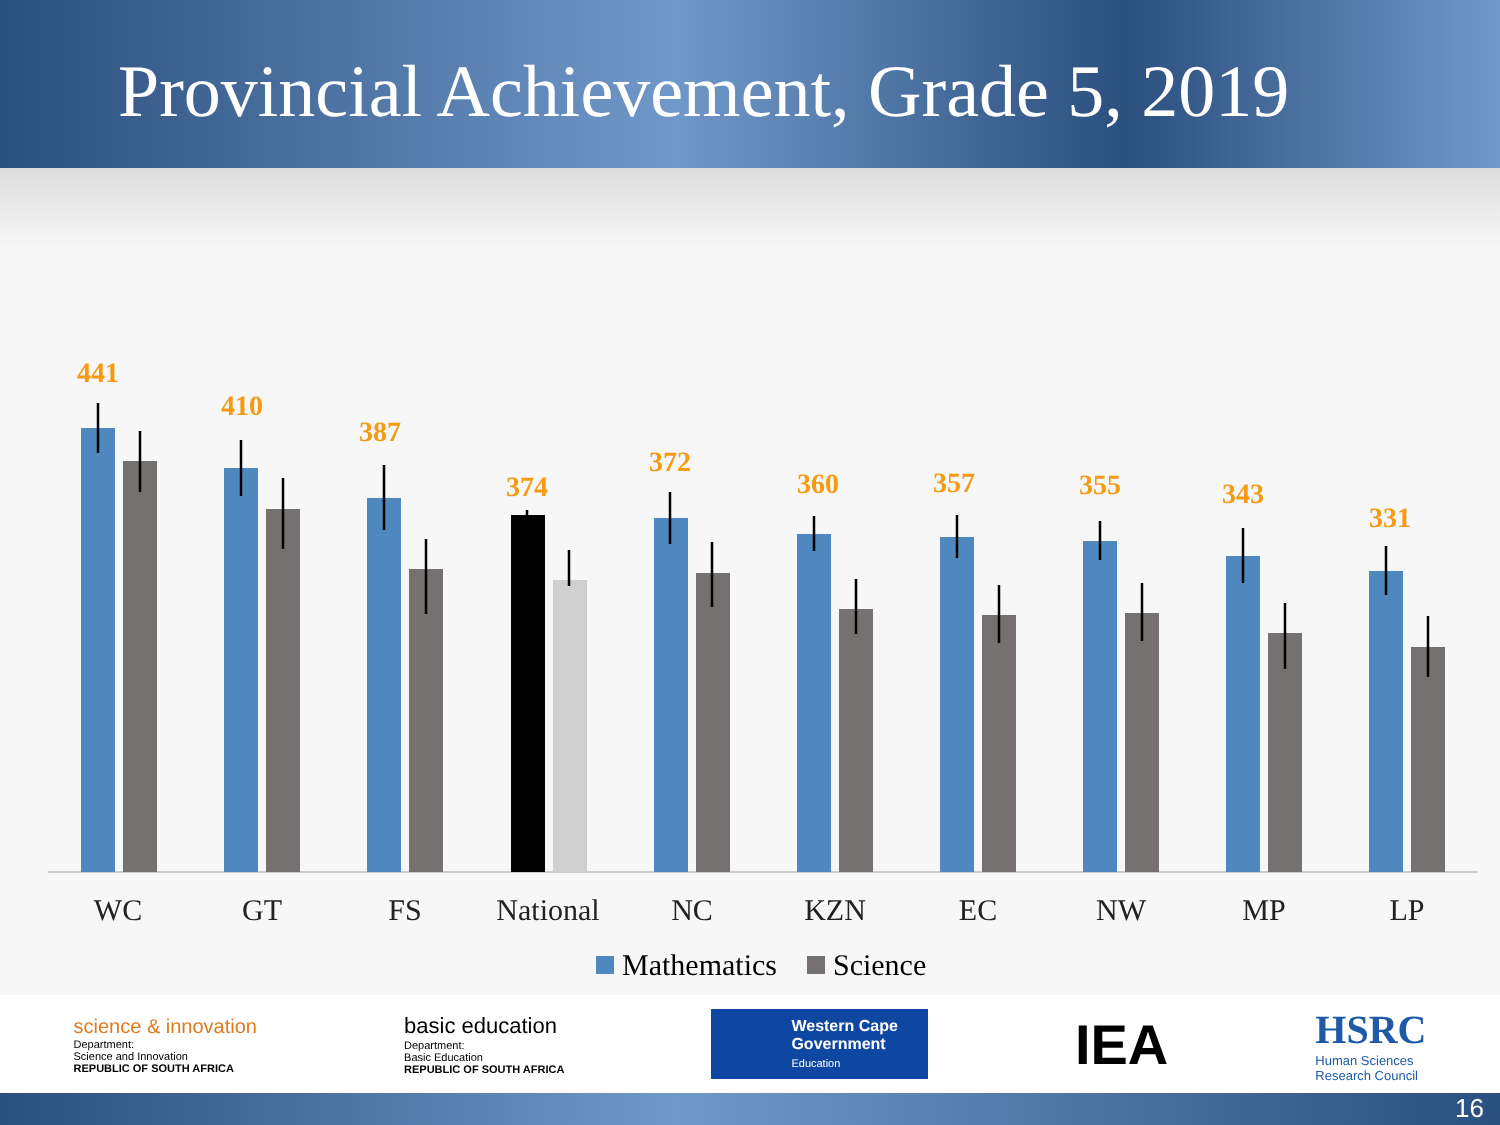Provincial Achievement, Grade 5, 2019
441
410
387
374
372
360
357
355
343
331
WC
GT
FS
National
NC
KZN
EC
NW
MP
LP
Mathematics Science
science & innovation
Department:
Science and Innovation
REPUBLIC OF SOUTH AFRICA
basic education
Department:
Basic Education
REPUBLIC OF SOUTH AFRICA
Western Cape
Government
Education
IEA
HSRC
Human Sciences
Research Council
16